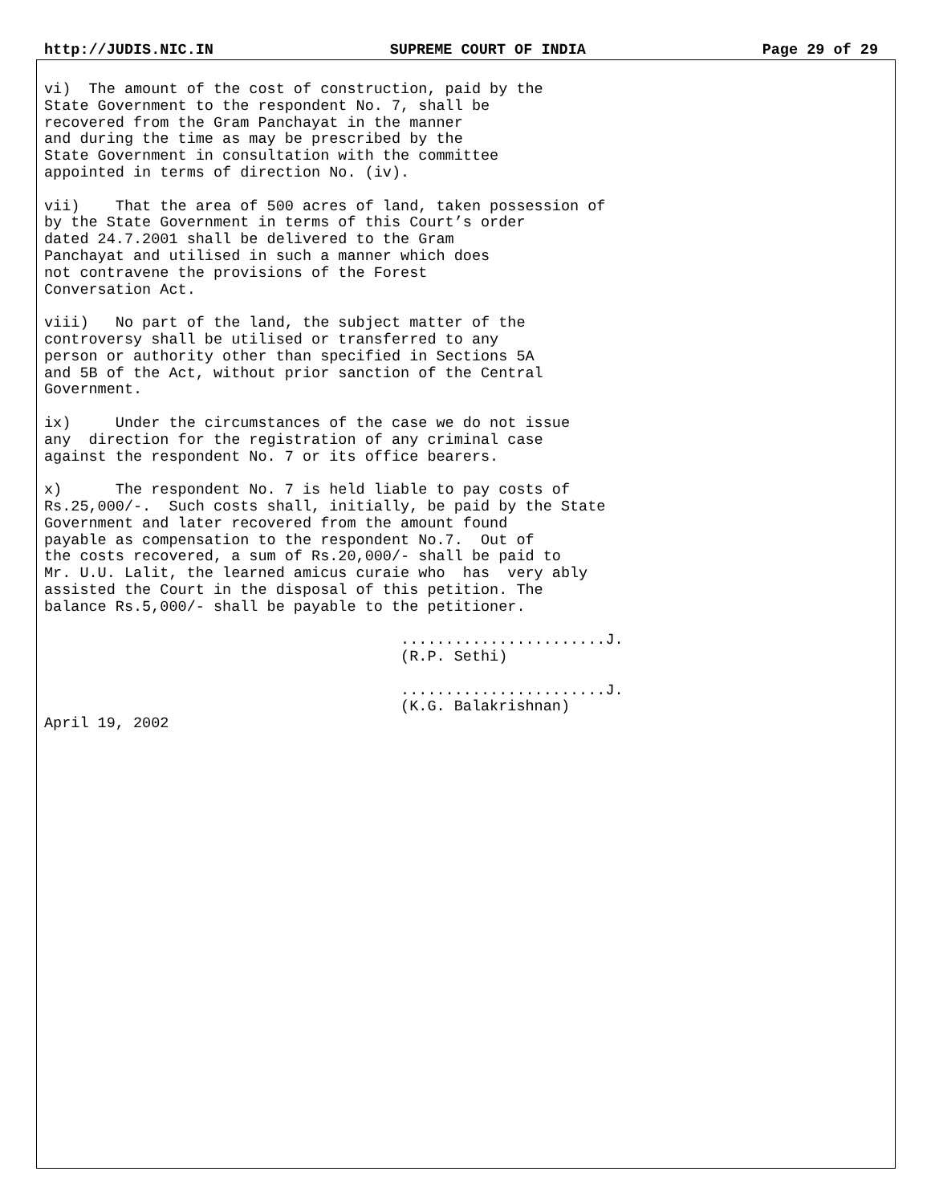http://JUDIS.NIC.IN SUPREME COURT OF INDIA Page 29 of 29
vi) The amount of the cost of construction, paid by the State Government to the respondent No. 7, shall be recovered from the Gram Panchayat in the manner and during the time as may be prescribed by the State Government in consultation with the committee appointed in terms of direction No. (iv).
vii) That the area of 500 acres of land, taken possession of by the State Government in terms of this Court’s order dated 24.7.2001 shall be delivered to the Gram Panchayat and utilised in such a manner which does not contravene the provisions of the Forest Conversation Act.
viii) No part of the land, the subject matter of the controversy shall be utilised or transferred to any person or authority other than specified in Sections 5A and 5B of the Act, without prior sanction of the Central Government.
ix) Under the circumstances of the case we do not issue any direction for the registration of any criminal case against the respondent No. 7 or its office bearers.
x) The respondent No. 7 is held liable to pay costs of Rs.25,000/-. Such costs shall, initially, be paid by the State Government and later recovered from the amount found payable as compensation to the respondent No.7. Out of the costs recovered, a sum of Rs.20,000/- shall be paid to Mr. U.U. Lalit, the learned amicus curaie who has very ably assisted the Court in the disposal of this petition. The balance Rs.5,000/- shall be payable to the petitioner.
.......................J. (R.P. Sethi)
.......................J. (K.G. Balakrishnan) April 19, 2002